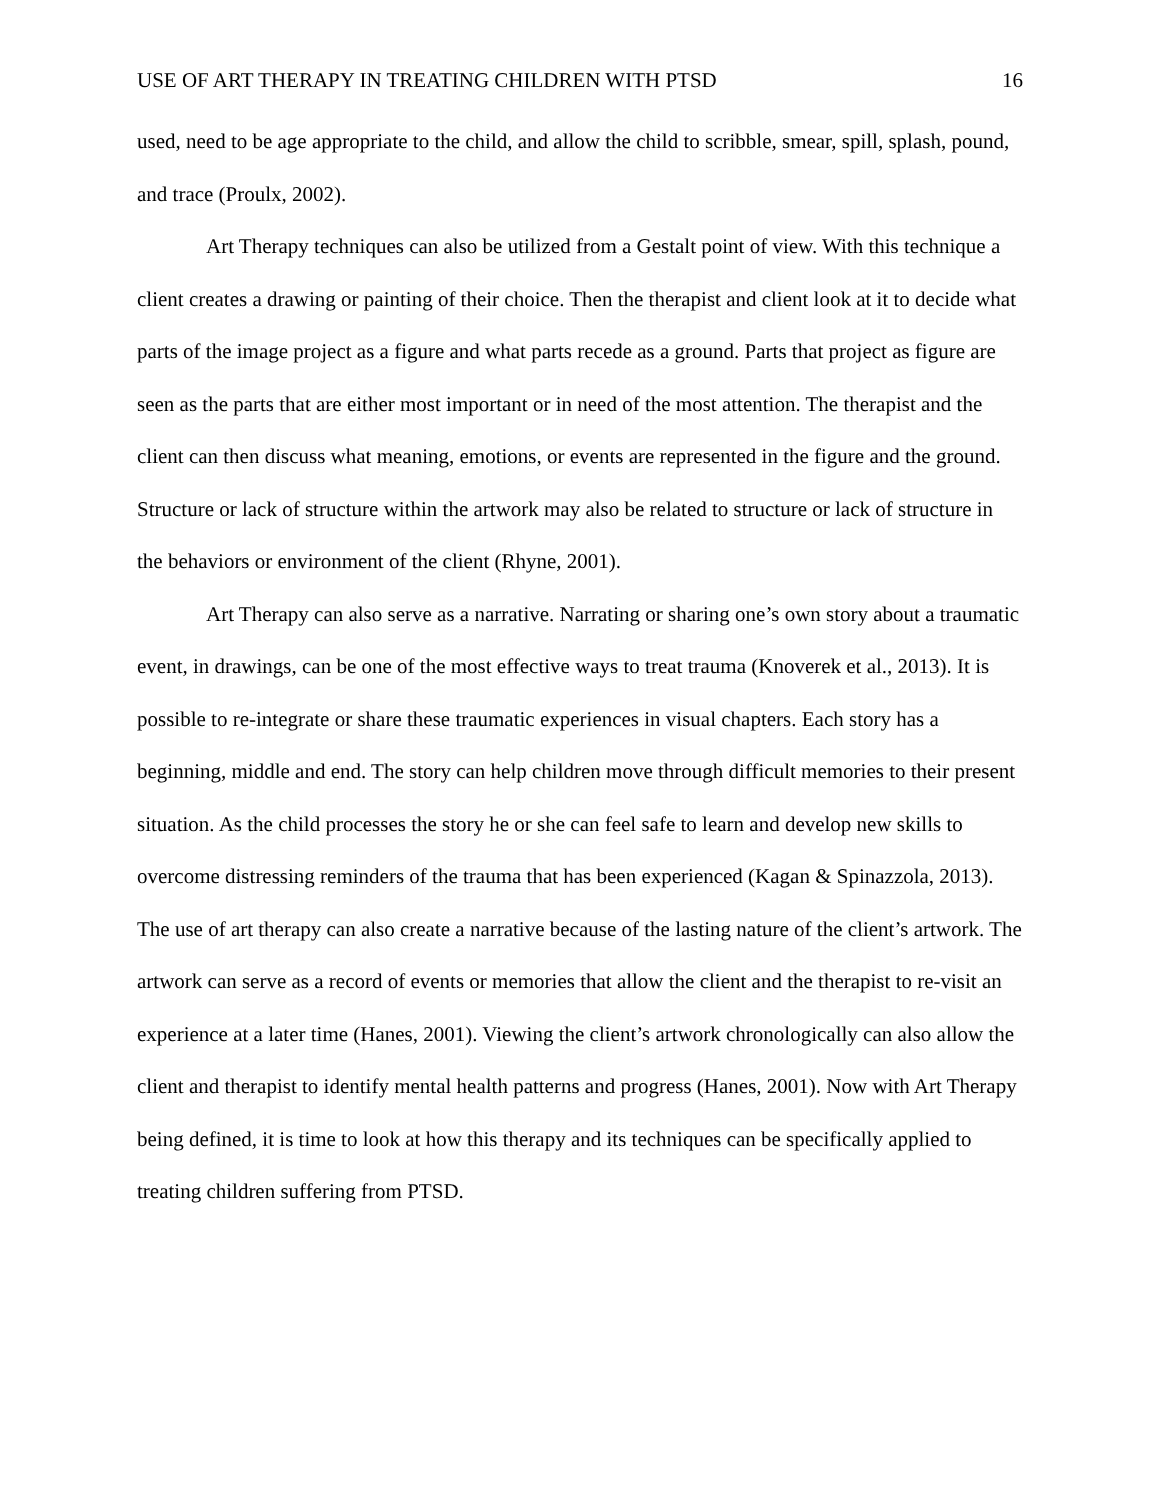USE OF ART THERAPY IN TREATING CHILDREN WITH PTSD 16
used, need to be age appropriate to the child, and allow the child to scribble, smear, spill, splash, pound, and trace (Proulx, 2002).
Art Therapy techniques can also be utilized from a Gestalt point of view. With this technique a client creates a drawing or painting of their choice. Then the therapist and client look at it to decide what parts of the image project as a figure and what parts recede as a ground. Parts that project as figure are seen as the parts that are either most important or in need of the most attention. The therapist and the client can then discuss what meaning, emotions, or events are represented in the figure and the ground. Structure or lack of structure within the artwork may also be related to structure or lack of structure in the behaviors or environment of the client (Rhyne, 2001).
Art Therapy can also serve as a narrative. Narrating or sharing one’s own story about a traumatic event, in drawings, can be one of the most effective ways to treat trauma (Knoverek et al., 2013). It is possible to re-integrate or share these traumatic experiences in visual chapters. Each story has a beginning, middle and end. The story can help children move through difficult memories to their present situation. As the child processes the story he or she can feel safe to learn and develop new skills to overcome distressing reminders of the trauma that has been experienced (Kagan & Spinazzola, 2013). The use of art therapy can also create a narrative because of the lasting nature of the client’s artwork. The artwork can serve as a record of events or memories that allow the client and the therapist to re-visit an experience at a later time (Hanes, 2001). Viewing the client’s artwork chronologically can also allow the client and therapist to identify mental health patterns and progress (Hanes, 2001). Now with Art Therapy being defined, it is time to look at how this therapy and its techniques can be specifically applied to treating children suffering from PTSD.